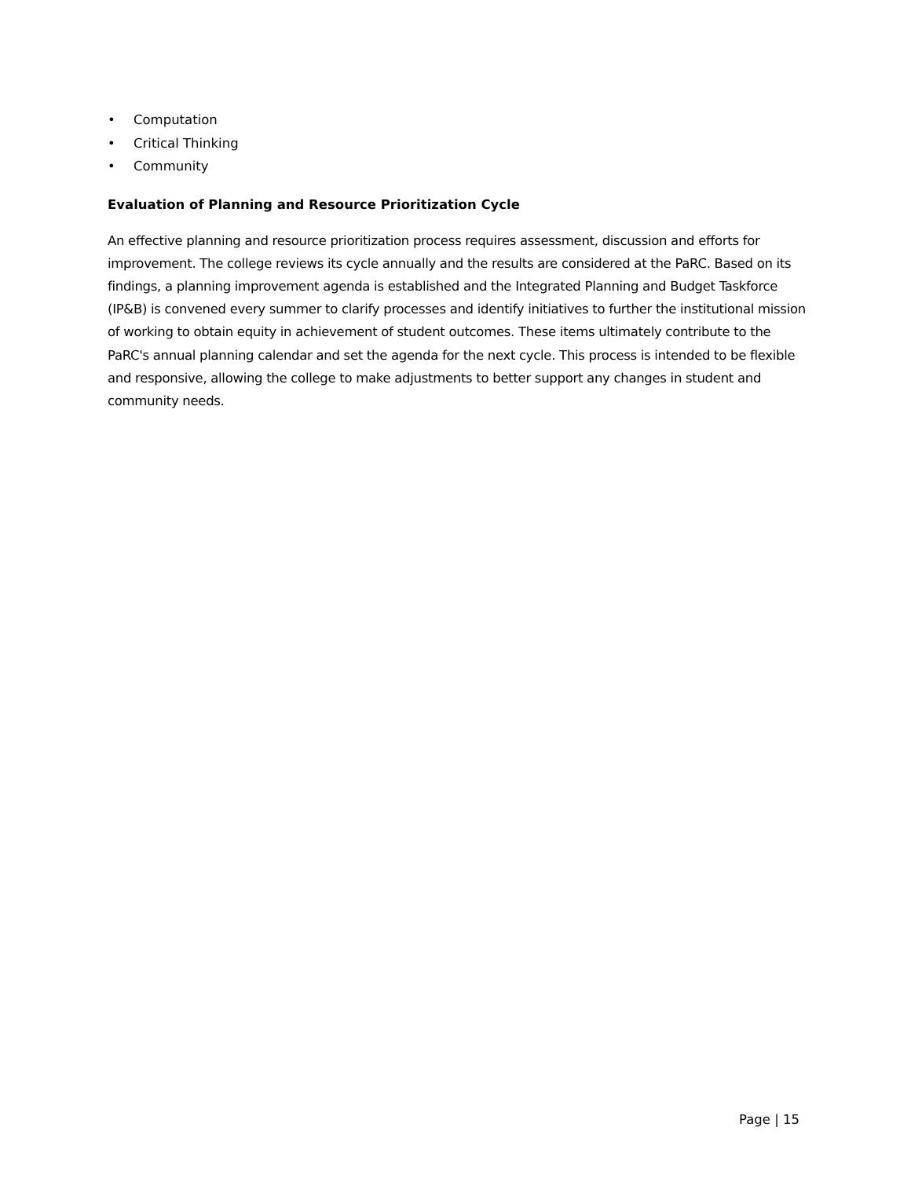• Computation
• Critical Thinking
• Community
Evaluation of Planning and Resource Prioritization Cycle
An effective planning and resource prioritization process requires assessment, discussion and efforts for improvement. The college reviews its cycle annually and the results are considered at the PaRC. Based on its findings, a planning improvement agenda is established and the Integrated Planning and Budget Taskforce (IP&B) is convened every summer to clarify processes and identify initiatives to further the institutional mission of working to obtain equity in achievement of student outcomes. These items ultimately contribute to the PaRC's annual planning calendar and set the agenda for the next cycle. This process is intended to be flexible and responsive, allowing the college to make adjustments to better support any changes in student and community needs.
Page | 15